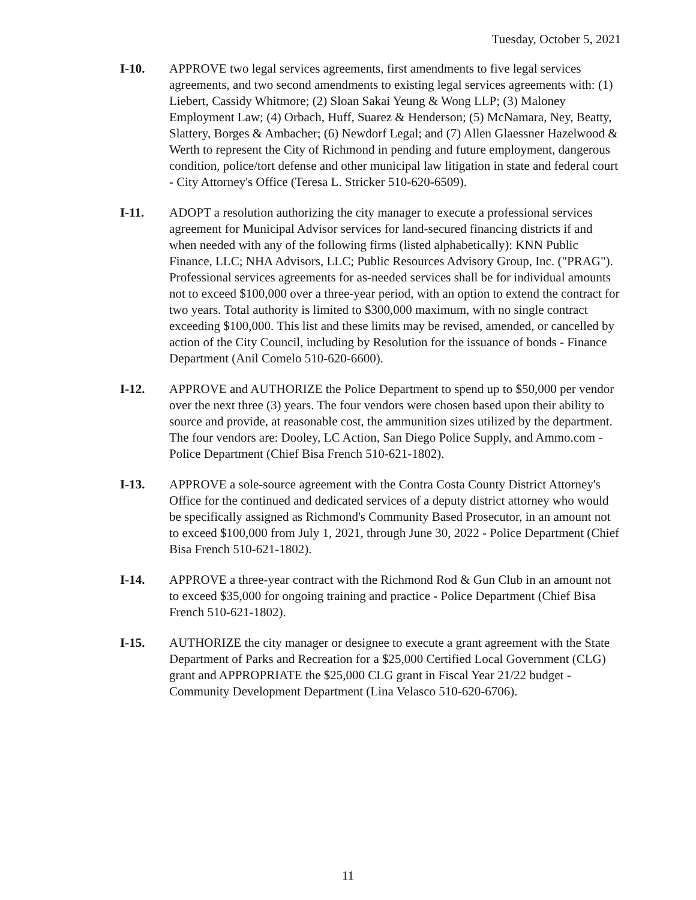Tuesday, October 5, 2021
I-10. APPROVE two legal services agreements, first amendments to five legal services agreements, and two second amendments to existing legal services agreements with: (1) Liebert, Cassidy Whitmore; (2) Sloan Sakai Yeung & Wong LLP; (3) Maloney Employment Law; (4) Orbach, Huff, Suarez & Henderson; (5) McNamara, Ney, Beatty, Slattery, Borges & Ambacher; (6) Newdorf Legal; and (7) Allen Glaessner Hazelwood & Werth to represent the City of Richmond in pending and future employment, dangerous condition, police/tort defense and other municipal law litigation in state and federal court - City Attorney's Office (Teresa L. Stricker 510-620-6509).
I-11. ADOPT a resolution authorizing the city manager to execute a professional services agreement for Municipal Advisor services for land-secured financing districts if and when needed with any of the following firms (listed alphabetically): KNN Public Finance, LLC; NHA Advisors, LLC; Public Resources Advisory Group, Inc. ("PRAG"). Professional services agreements for as-needed services shall be for individual amounts not to exceed $100,000 over a three-year period, with an option to extend the contract for two years. Total authority is limited to $300,000 maximum, with no single contract exceeding $100,000. This list and these limits may be revised, amended, or cancelled by action of the City Council, including by Resolution for the issuance of bonds - Finance Department (Anil Comelo 510-620-6600).
I-12. APPROVE and AUTHORIZE the Police Department to spend up to $50,000 per vendor over the next three (3) years. The four vendors were chosen based upon their ability to source and provide, at reasonable cost, the ammunition sizes utilized by the department. The four vendors are: Dooley, LC Action, San Diego Police Supply, and Ammo.com - Police Department (Chief Bisa French 510-621-1802).
I-13. APPROVE a sole-source agreement with the Contra Costa County District Attorney's Office for the continued and dedicated services of a deputy district attorney who would be specifically assigned as Richmond's Community Based Prosecutor, in an amount not to exceed $100,000 from July 1, 2021, through June 30, 2022 - Police Department (Chief Bisa French 510-621-1802).
I-14. APPROVE a three-year contract with the Richmond Rod & Gun Club in an amount not to exceed $35,000 for ongoing training and practice - Police Department (Chief Bisa French 510-621-1802).
I-15. AUTHORIZE the city manager or designee to execute a grant agreement with the State Department of Parks and Recreation for a $25,000 Certified Local Government (CLG) grant and APPROPRIATE the $25,000 CLG grant in Fiscal Year 21/22 budget - Community Development Department (Lina Velasco 510-620-6706).
11